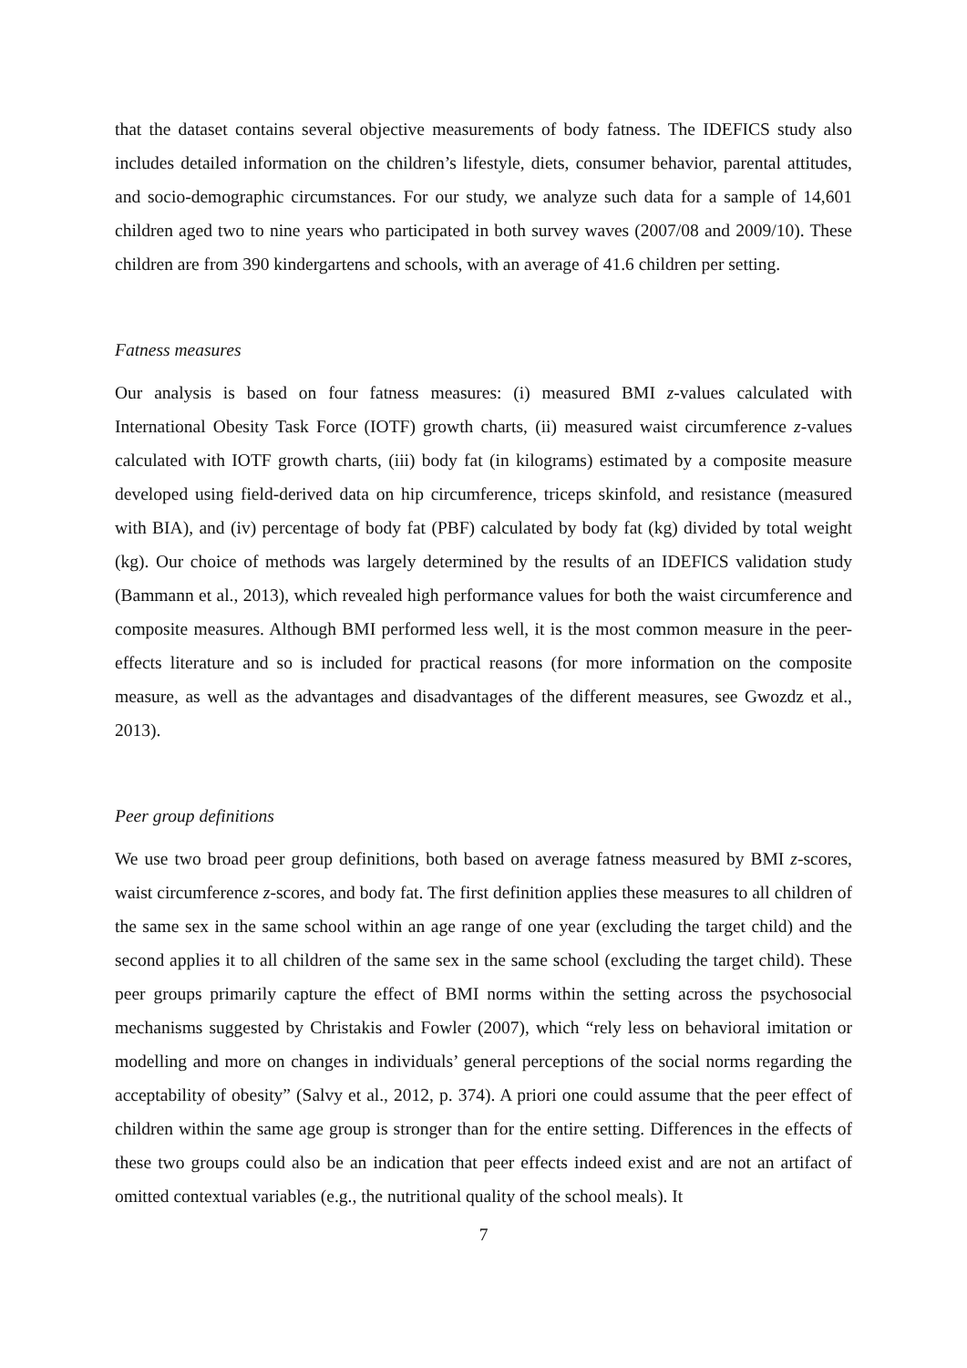that the dataset contains several objective measurements of body fatness. The IDEFICS study also includes detailed information on the children’s lifestyle, diets, consumer behavior, parental attitudes, and socio-demographic circumstances. For our study, we analyze such data for a sample of 14,601 children aged two to nine years who participated in both survey waves (2007/08 and 2009/10). These children are from 390 kindergartens and schools, with an average of 41.6 children per setting.
Fatness measures
Our analysis is based on four fatness measures: (i) measured BMI z-values calculated with International Obesity Task Force (IOTF) growth charts, (ii) measured waist circumference z-values calculated with IOTF growth charts, (iii) body fat (in kilograms) estimated by a composite measure developed using field-derived data on hip circumference, triceps skinfold, and resistance (measured with BIA), and (iv) percentage of body fat (PBF) calculated by body fat (kg) divided by total weight (kg). Our choice of methods was largely determined by the results of an IDEFICS validation study (Bammann et al., 2013), which revealed high performance values for both the waist circumference and composite measures. Although BMI performed less well, it is the most common measure in the peer-effects literature and so is included for practical reasons (for more information on the composite measure, as well as the advantages and disadvantages of the different measures, see Gwozdz et al., 2013).
Peer group definitions
We use two broad peer group definitions, both based on average fatness measured by BMI z-scores, waist circumference z-scores, and body fat. The first definition applies these measures to all children of the same sex in the same school within an age range of one year (excluding the target child) and the second applies it to all children of the same sex in the same school (excluding the target child). These peer groups primarily capture the effect of BMI norms within the setting across the psychosocial mechanisms suggested by Christakis and Fowler (2007), which “rely less on behavioral imitation or modelling and more on changes in individuals’ general perceptions of the social norms regarding the acceptability of obesity” (Salvy et al., 2012, p. 374). A priori one could assume that the peer effect of children within the same age group is stronger than for the entire setting. Differences in the effects of these two groups could also be an indication that peer effects indeed exist and are not an artifact of omitted contextual variables (e.g., the nutritional quality of the school meals). It
7